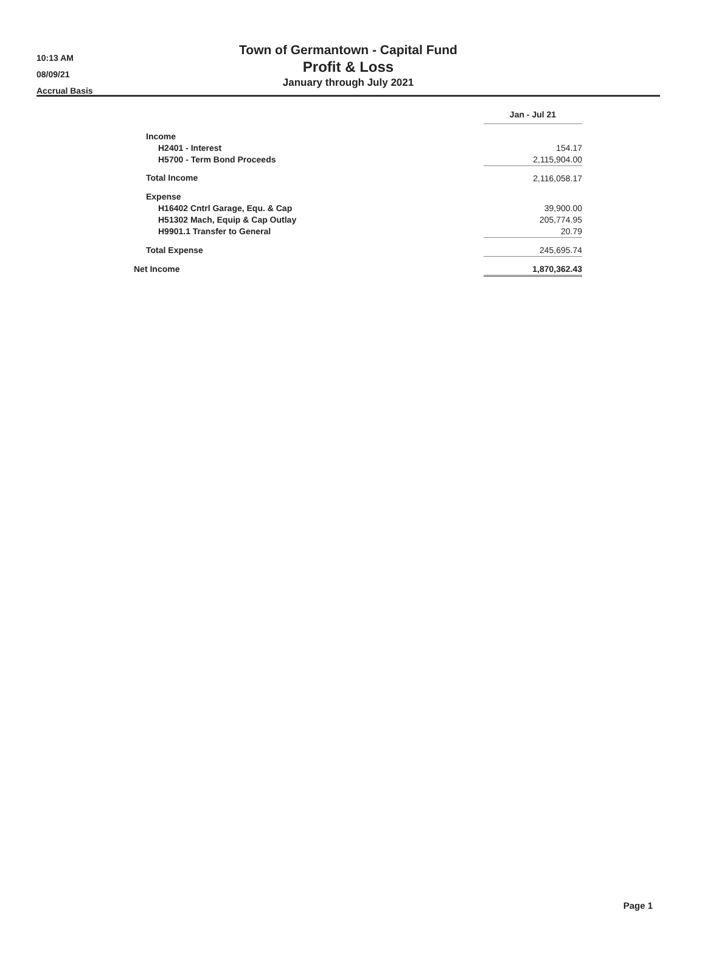10:13 AM
08/09/21
Accrual Basis
Town of Germantown - Capital Fund
Profit & Loss
January through July 2021
| | Jan - Jul 21 |
| Income | |
| H2401 - Interest | 154.17 |
| H5700 - Term Bond Proceeds | 2,115,904.00 |
| Total Income | 2,116,058.17 |
| Expense | |
| H16402 Cntrl Garage, Equ. & Cap | 39,900.00 |
| H51302 Mach, Equip & Cap Outlay | 205,774.95 |
| H9901.1 Transfer to General | 20.79 |
| Total Expense | 245,695.74 |
| Net Income | 1,870,362.43 |
Page 1